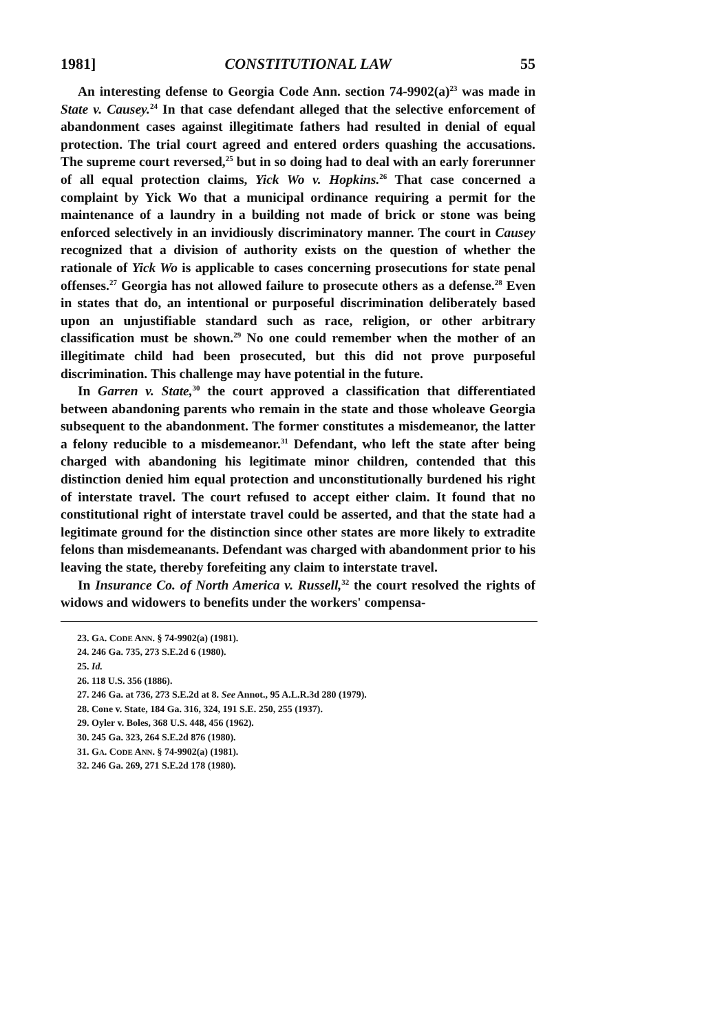1981] CONSTITUTIONAL LAW 55
An interesting defense to Georgia Code Ann. section 74-9902(a)<sup>23</sup> was made in State v. Causey.<sup>24</sup> In that case defendant alleged that the selective enforcement of abandonment cases against illegitimate fathers had resulted in denial of equal protection. The trial court agreed and entered orders quashing the accusations. The supreme court reversed,<sup>25</sup> but in so doing had to deal with an early forerunner of all equal protection claims, Yick Wo v. Hopkins.<sup>26</sup> That case concerned a complaint by Yick Wo that a municipal ordinance requiring a permit for the maintenance of a laundry in a building not made of brick or stone was being enforced selectively in an invidiously discriminatory manner. The court in Causey recognized that a division of authority exists on the question of whether the rationale of Yick Wo is applicable to cases concerning prosecutions for state penal offenses.<sup>27</sup> Georgia has not allowed failure to prosecute others as a defense.<sup>28</sup> Even in states that do, an intentional or purposeful discrimination deliberately based upon an unjustifiable standard such as race, religion, or other arbitrary classification must be shown.<sup>29</sup> No one could remember when the mother of an illegitimate child had been prosecuted, but this did not prove purposeful discrimination. This challenge may have potential in the future.
In Garren v. State,<sup>30</sup> the court approved a classification that differentiated between abandoning parents who remain in the state and those wholeave Georgia subsequent to the abandonment. The former constitutes a misdemeanor, the latter a felony reducible to a misdemeanor.<sup>31</sup> Defendant, who left the state after being charged with abandoning his legitimate minor children, contended that this distinction denied him equal protection and unconstitutionally burdened his right of interstate travel. The court refused to accept either claim. It found that no constitutional right of interstate travel could be asserted, and that the state had a legitimate ground for the distinction since other states are more likely to extradite felons than misdemeanants. Defendant was charged with abandonment prior to his leaving the state, thereby forefeiting any claim to interstate travel.
In Insurance Co. of North America v. Russell,<sup>32</sup> the court resolved the rights of widows and widowers to benefits under the workers' compensa-
23. GA. CODE ANN. § 74-9902(a) (1981).
24. 246 Ga. 735, 273 S.E.2d 6 (1980).
25. Id.
26. 118 U.S. 356 (1886).
27. 246 Ga. at 736, 273 S.E.2d at 8. See Annot., 95 A.L.R.3d 280 (1979).
28. Cone v. State, 184 Ga. 316, 324, 191 S.E. 250, 255 (1937).
29. Oyler v. Boles, 368 U.S. 448, 456 (1962).
30. 245 Ga. 323, 264 S.E.2d 876 (1980).
31. GA. CODE ANN. § 74-9902(a) (1981).
32. 246 Ga. 269, 271 S.E.2d 178 (1980).